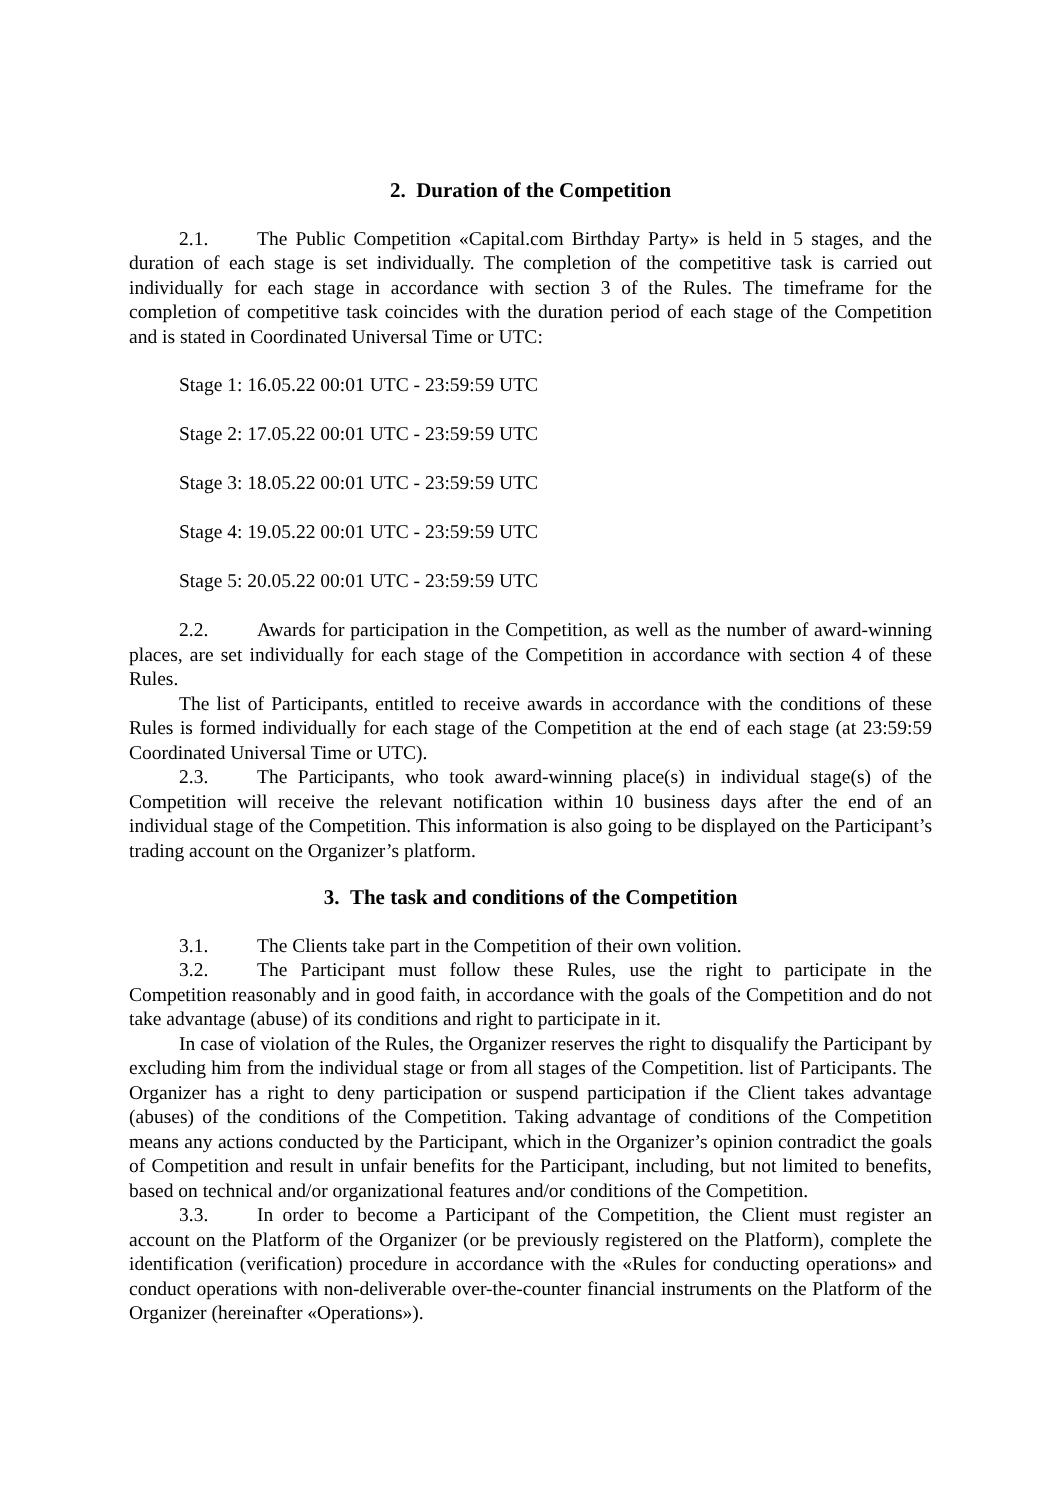2. Duration of the Competition
2.1. The Public Competition «Capital.com Birthday Party» is held in 5 stages, and the duration of each stage is set individually. The completion of the competitive task is carried out individually for each stage in accordance with section 3 of the Rules. The timeframe for the completion of competitive task coincides with the duration period of each stage of the Competition and is stated in Coordinated Universal Time or UTC:
Stage 1: 16.05.22 00:01 UTC - 23:59:59 UTC
Stage 2: 17.05.22 00:01 UTC - 23:59:59 UTC
Stage 3: 18.05.22 00:01 UTC - 23:59:59 UTC
Stage 4: 19.05.22 00:01 UTC - 23:59:59 UTC
Stage 5: 20.05.22 00:01 UTC - 23:59:59 UTC
2.2. Awards for participation in the Competition, as well as the number of award-winning places, are set individually for each stage of the Competition in accordance with section 4 of these Rules.
The list of Participants, entitled to receive awards in accordance with the conditions of these Rules is formed individually for each stage of the Competition at the end of each stage (at 23:59:59 Coordinated Universal Time or UTC).
2.3. The Participants, who took award-winning place(s) in individual stage(s) of the Competition will receive the relevant notification within 10 business days after the end of an individual stage of the Competition. This information is also going to be displayed on the Participant’s trading account on the Organizer’s platform.
3. The task and conditions of the Competition
3.1. The Clients take part in the Competition of their own volition.
3.2. The Participant must follow these Rules, use the right to participate in the Competition reasonably and in good faith, in accordance with the goals of the Competition and do not take advantage (abuse) of its conditions and right to participate in it.
In case of violation of the Rules, the Organizer reserves the right to disqualify the Participant by excluding him from the individual stage or from all stages of the Competition. list of Participants. The Organizer has a right to deny participation or suspend participation if the Client takes advantage (abuses) of the conditions of the Competition. Taking advantage of conditions of the Competition means any actions conducted by the Participant, which in the Organizer’s opinion contradict the goals of Competition and result in unfair benefits for the Participant, including, but not limited to benefits, based on technical and/or organizational features and/or conditions of the Competition.
3.3. In order to become a Participant of the Competition, the Client must register an account on the Platform of the Organizer (or be previously registered on the Platform), complete the identification (verification) procedure in accordance with the «Rules for conducting operations» and conduct operations with non-deliverable over-the-counter financial instruments on the Platform of the Organizer (hereinafter «Operations»).